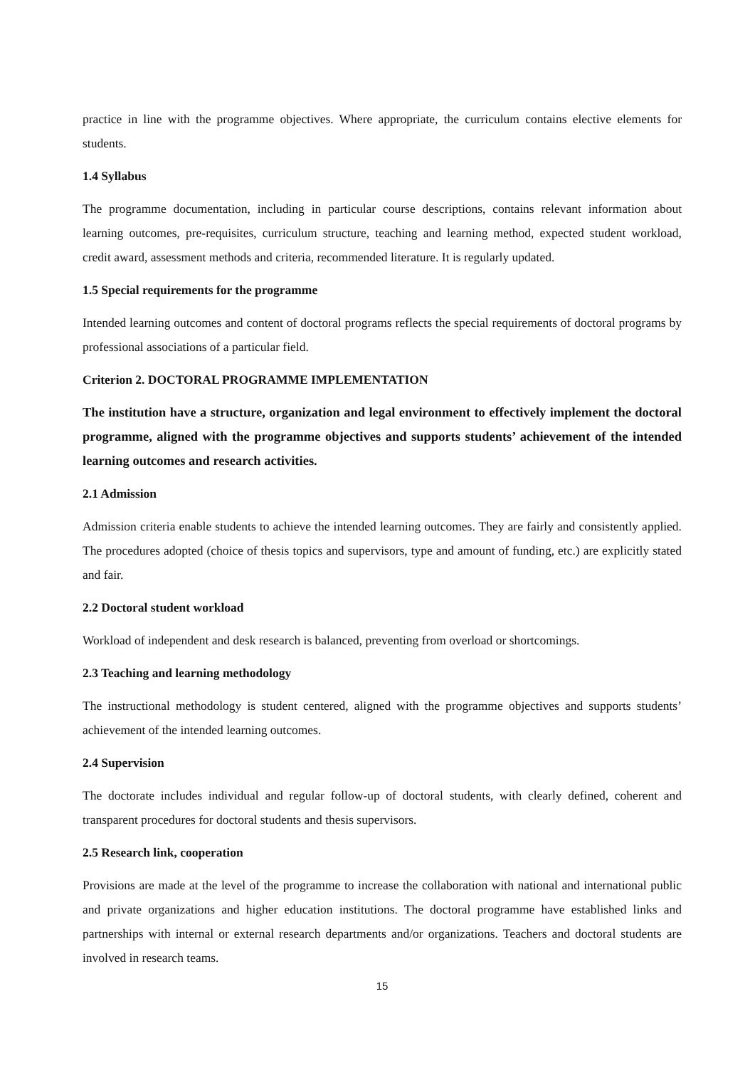practice in line with the programme objectives. Where appropriate, the curriculum contains elective elements for students.
1.4 Syllabus
The programme documentation, including in particular course descriptions, contains relevant information about learning outcomes, pre-requisites, curriculum structure, teaching and learning method, expected student workload, credit award, assessment methods and criteria, recommended literature. It is regularly updated.
1.5 Special requirements for the programme
Intended learning outcomes and content of doctoral programs reflects the special requirements of doctoral programs by professional associations of a particular field.
Criterion 2. DOCTORAL PROGRAMME IMPLEMENTATION
The institution have a structure, organization and legal environment to effectively implement the doctoral programme, aligned with the programme objectives and supports students’ achievement of the intended learning outcomes and research activities.
2.1 Admission
Admission criteria enable students to achieve the intended learning outcomes. They are fairly and consistently applied. The procedures adopted (choice of thesis topics and supervisors, type and amount of funding, etc.) are explicitly stated and fair.
2.2 Doctoral student workload
Workload of independent and desk research is balanced, preventing from overload or shortcomings.
2.3 Teaching and learning methodology
The instructional methodology is student centered, aligned with the programme objectives and supports students’ achievement of the intended learning outcomes.
2.4 Supervision
The doctorate includes individual and regular follow-up of doctoral students, with clearly defined, coherent and transparent procedures for doctoral students and thesis supervisors.
2.5 Research link, cooperation
Provisions are made at the level of the programme to increase the collaboration with national and international public and private organizations and higher education institutions. The doctoral programme have established links and partnerships with internal or external research departments and/or organizations. Teachers and doctoral students are involved in research teams.
15